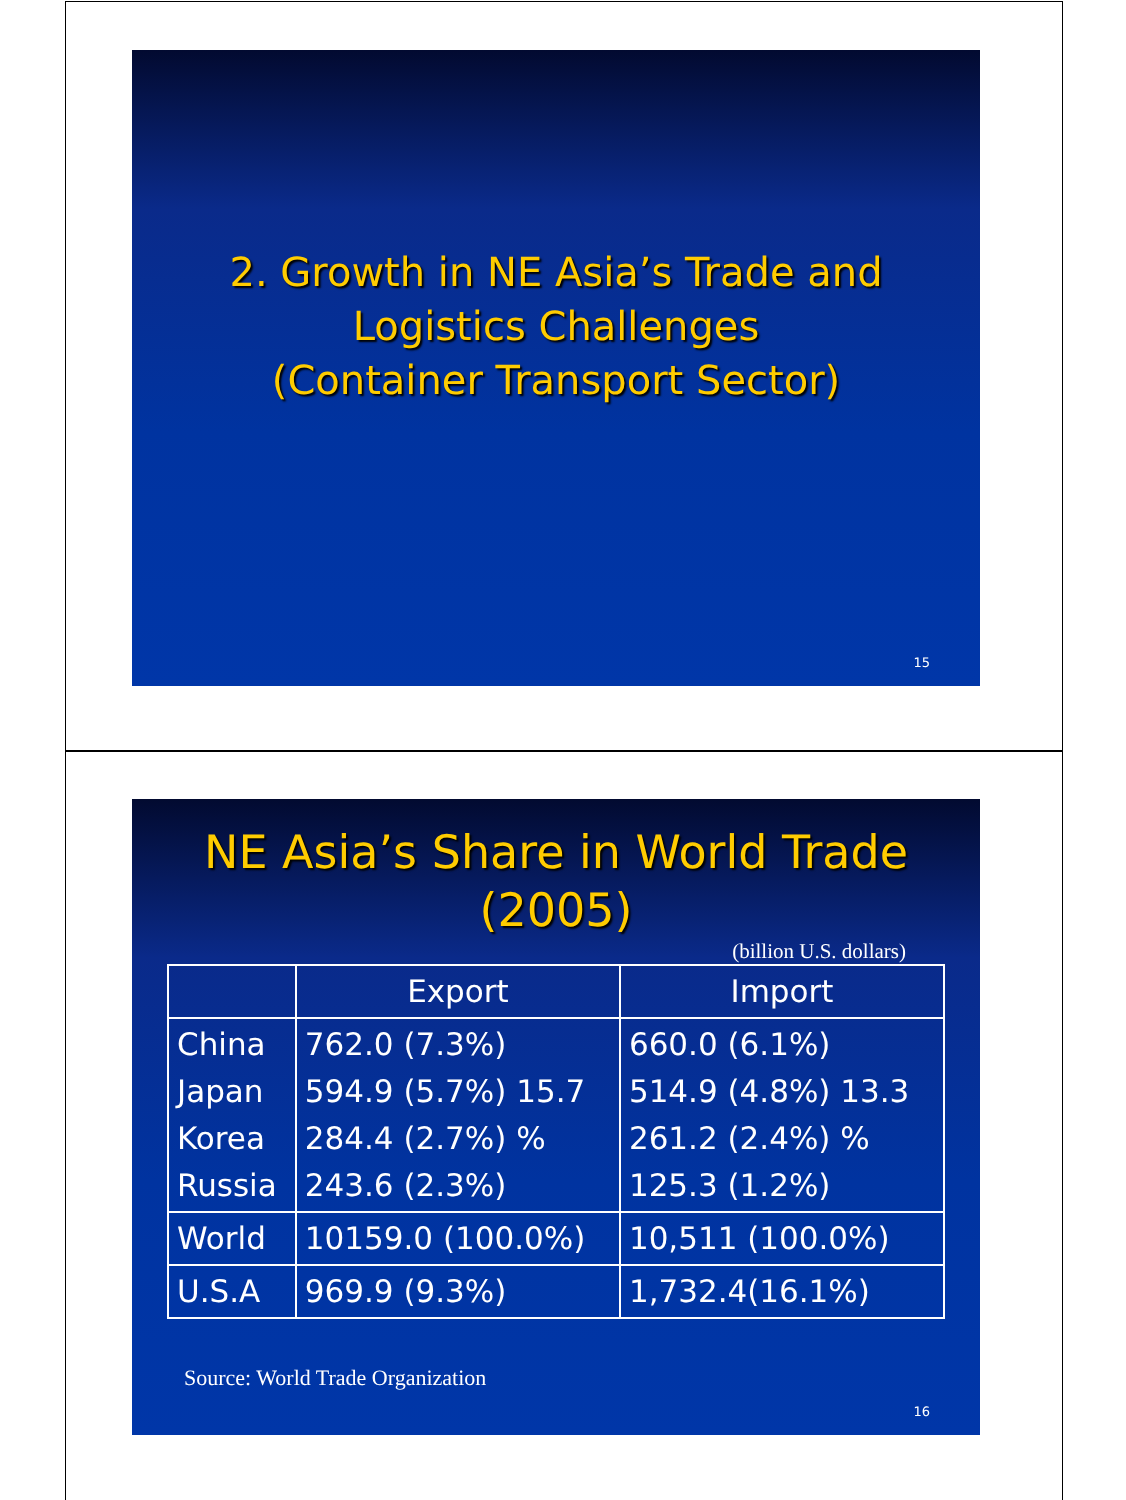2. Growth in NE Asia’s Trade and
Logistics Challenges
(Container Transport Sector)
15
NE Asia’s Share in World Trade
(2005)
(billion U.S. dollars)
| | Export | Import |
| --- | --- | --- |
| China Japan Korea Russia | 762.0 (7.3%) 594.9 (5.7%) 15.7 284.4 (2.7%) % 243.6 (2.3%) | 660.0 (6.1%) 514.9 (4.8%) 13.3 261.2 (2.4%) % 125.3 (1.2%) |
| World | 10159.0 (100.0%) | 10,511 (100.0%) |
| U.S.A | 969.9 (9.3%) | 1,732.4(16.1%) |
Source: World Trade Organization
16